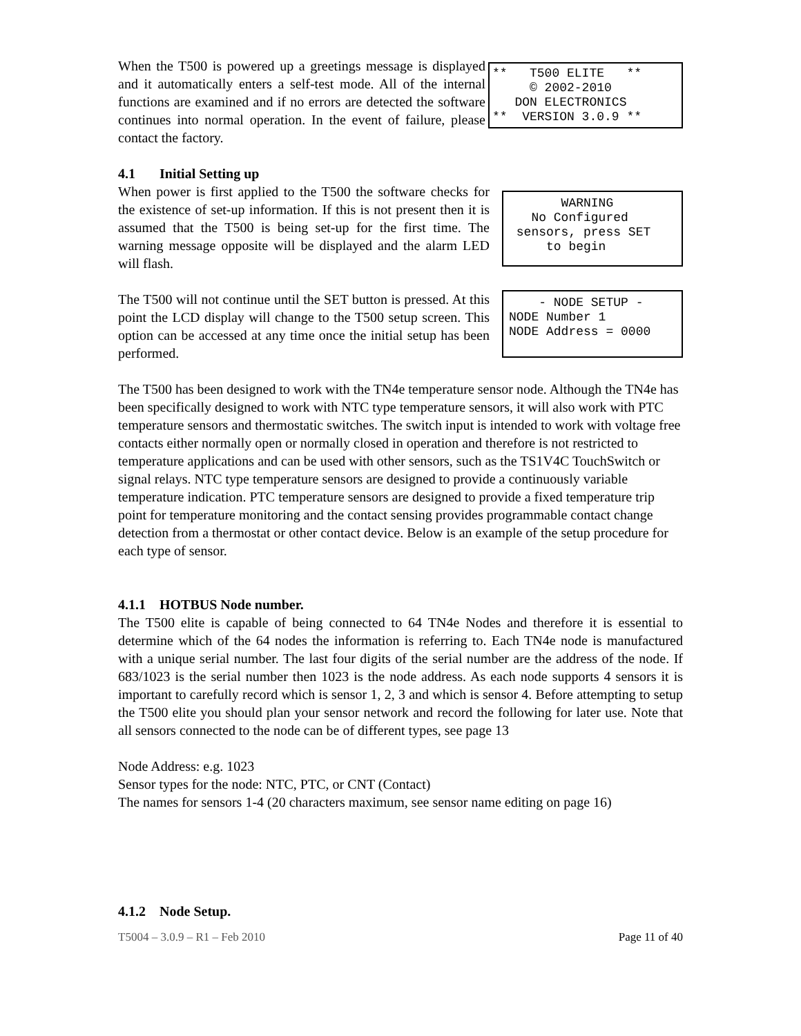When the T500 is powered up a greetings message is displayed and it automatically enters a self-test mode. All of the internal functions are examined and if no errors are detected the software continues into normal operation. In the event of failure, please contact the factory.
** T500 ELITE ** © 2002-2010 DON ELECTRONICS ** VERSION 3.0.9 **
4.1 Initial Setting up
When power is first applied to the T500 the software checks for the existence of set-up information. If this is not present then it is assumed that the T500 is being set-up for the first time. The warning message opposite will be displayed and the alarm LED will flash.
WARNING No Configured sensors, press SET to begin
The T500 will not continue until the SET button is pressed. At this point the LCD display will change to the T500 setup screen. This option can be accessed at any time once the initial setup has been performed.
- NODE SETUP - NODE Number 1 NODE Address = 0000
The T500 has been designed to work with the TN4e temperature sensor node. Although the TN4e has been specifically designed to work with NTC type temperature sensors, it will also work with PTC temperature sensors and thermostatic switches. The switch input is intended to work with voltage free contacts either normally open or normally closed in operation and therefore is not restricted to temperature applications and can be used with other sensors, such as the TS1V4C TouchSwitch or signal relays. NTC type temperature sensors are designed to provide a continuously variable temperature indication. PTC temperature sensors are designed to provide a fixed temperature trip point for temperature monitoring and the contact sensing provides programmable contact change detection from a thermostat or other contact device. Below is an example of the setup procedure for each type of sensor.
4.1.1 HOTBUS Node number.
The T500 elite is capable of being connected to 64 TN4e Nodes and therefore it is essential to determine which of the 64 nodes the information is referring to. Each TN4e node is manufactured with a unique serial number. The last four digits of the serial number are the address of the node. If 683/1023 is the serial number then 1023 is the node address. As each node supports 4 sensors it is important to carefully record which is sensor 1, 2, 3 and which is sensor 4. Before attempting to setup the T500 elite you should plan your sensor network and record the following for later use. Note that all sensors connected to the node can be of different types, see page 13
Node Address: e.g. 1023
Sensor types for the node: NTC, PTC, or CNT (Contact)
The names for sensors 1-4 (20 characters maximum, see sensor name editing on page 16)
4.1.2 Node Setup.
T5004 – 3.0.9 – R1 – Feb 2010 Page 11 of 40